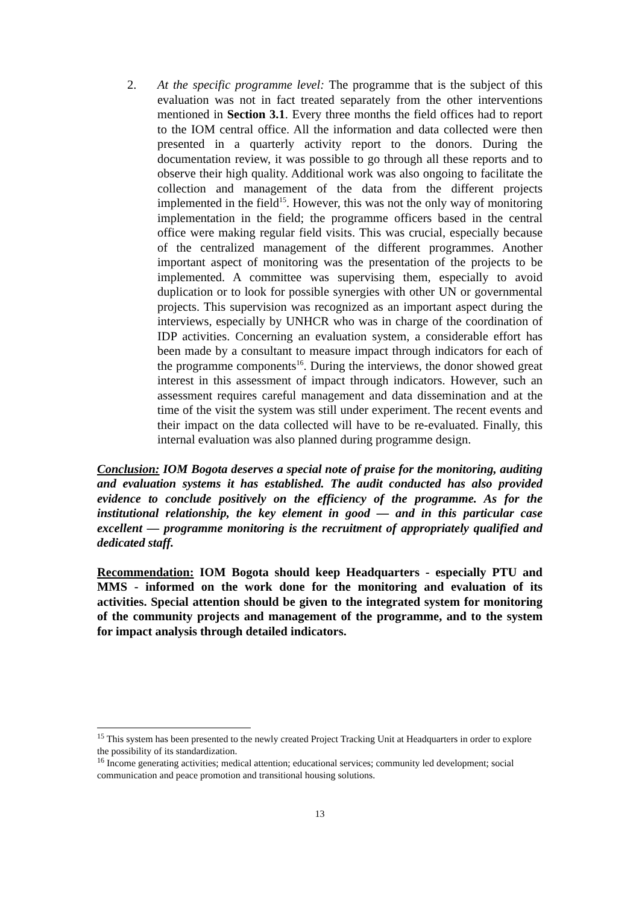2. At the specific programme level: The programme that is the subject of this evaluation was not in fact treated separately from the other interventions mentioned in Section 3.1. Every three months the field offices had to report to the IOM central office. All the information and data collected were then presented in a quarterly activity report to the donors. During the documentation review, it was possible to go through all these reports and to observe their high quality. Additional work was also ongoing to facilitate the collection and management of the data from the different projects implemented in the field<sup>15</sup>. However, this was not the only way of monitoring implementation in the field; the programme officers based in the central office were making regular field visits. This was crucial, especially because of the centralized management of the different programmes. Another important aspect of monitoring was the presentation of the projects to be implemented. A committee was supervising them, especially to avoid duplication or to look for possible synergies with other UN or governmental projects. This supervision was recognized as an important aspect during the interviews, especially by UNHCR who was in charge of the coordination of IDP activities. Concerning an evaluation system, a considerable effort has been made by a consultant to measure impact through indicators for each of the programme components<sup>16</sup>. During the interviews, the donor showed great interest in this assessment of impact through indicators. However, such an assessment requires careful management and data dissemination and at the time of the visit the system was still under experiment. The recent events and their impact on the data collected will have to be re-evaluated. Finally, this internal evaluation was also planned during programme design.
Conclusion: IOM Bogota deserves a special note of praise for the monitoring, auditing and evaluation systems it has established. The audit conducted has also provided evidence to conclude positively on the efficiency of the programme. As for the institutional relationship, the key element in good — and in this particular case excellent — programme monitoring is the recruitment of appropriately qualified and dedicated staff.
Recommendation: IOM Bogota should keep Headquarters - especially PTU and MMS - informed on the work done for the monitoring and evaluation of its activities. Special attention should be given to the integrated system for monitoring of the community projects and management of the programme, and to the system for impact analysis through detailed indicators.
<sup>15</sup> This system has been presented to the newly created Project Tracking Unit at Headquarters in order to explore the possibility of its standardization.
<sup>16</sup> Income generating activities; medical attention; educational services; community led development; social communication and peace promotion and transitional housing solutions.
13